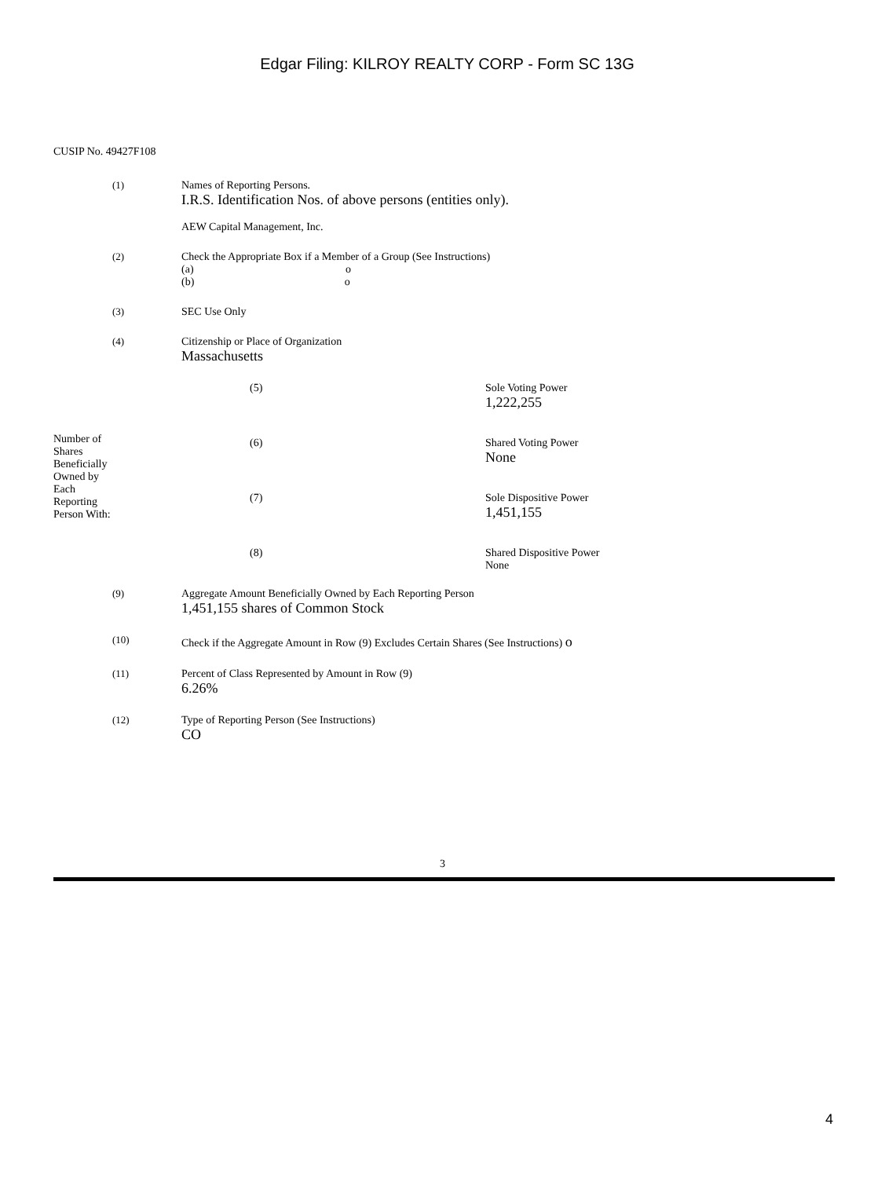Edgar Filing: KILROY REALTY CORP - Form SC 13G
CUSIP No. 49427F108
(1) Names of Reporting Persons.
I.R.S. Identification Nos. of above persons (entities only).
AEW Capital Management, Inc.
(2) Check the Appropriate Box if a Member of a Group (See Instructions)
(a) o
(b) o
(3) SEC Use Only
(4) Citizenship or Place of Organization
Massachusetts
| Number of Shares Beneficially Owned by Each Reporting Person With: | (5) | Sole Voting Power 1,222,255 |
| | (6) | Shared Voting Power None |
| | (7) | Sole Dispositive Power 1,451,155 |
| | (8) | Shared Dispositive Power None |
(9) Aggregate Amount Beneficially Owned by Each Reporting Person
1,451,155 shares of Common Stock
(10) Check if the Aggregate Amount in Row (9) Excludes Certain Shares (See Instructions) o
(11) Percent of Class Represented by Amount in Row (9)
6.26%
(12) Type of Reporting Person (See Instructions)
CO
3
4